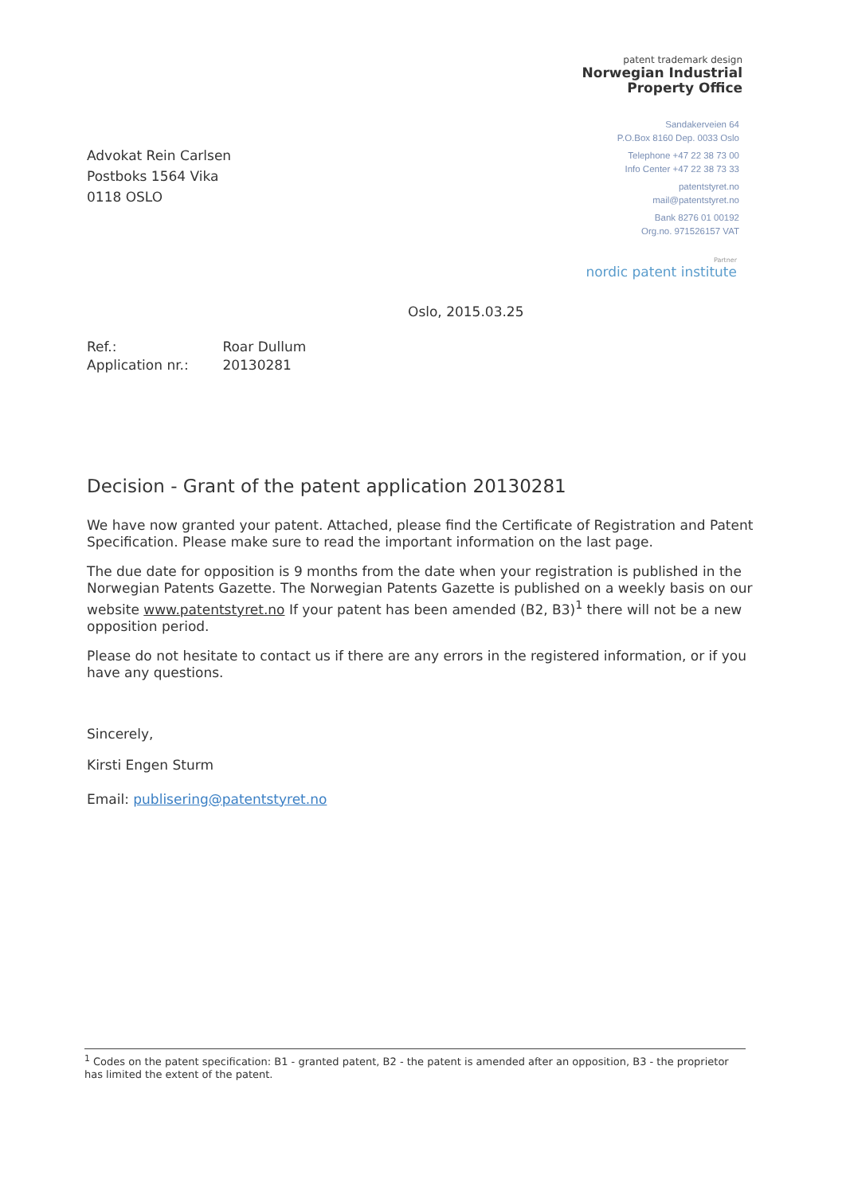patent trademark design
Norwegian Industrial
Property Office
Sandakerveien 64
P.O.Box 8160 Dep. 0033 Oslo
Telephone +47 22 38 73 00
Info Center +47 22 38 73 33
patentstyret.no
mail@patentstyret.no
Bank 8276 01 00192
Org.no. 971526157 VAT
Partner
nordic patent institute
Advokat Rein Carlsen
Postboks 1564 Vika
0118 OSLO
Oslo, 2015.03.25
Ref.: Roar Dullum
Application nr.: 20130281
Decision - Grant of the patent application 20130281
We have now granted your patent. Attached, please find the Certificate of Registration and Patent Specification. Please make sure to read the important information on the last page.
The due date for opposition is 9 months from the date when your registration is published in the Norwegian Patents Gazette. The Norwegian Patents Gazette is published on a weekly basis on our website www.patentstyret.no If your patent has been amended (B2, B3)<sup>1</sup> there will not be a new opposition period.
Please do not hesitate to contact us if there are any errors in the registered information, or if you have any questions.
Sincerely,
Kirsti Engen Sturm
Email: publisering@patentstyret.no
<sup>1</sup> Codes on the patent specification: B1 - granted patent, B2 - the patent is amended after an opposition, B3 - the proprietor has limited the extent of the patent.